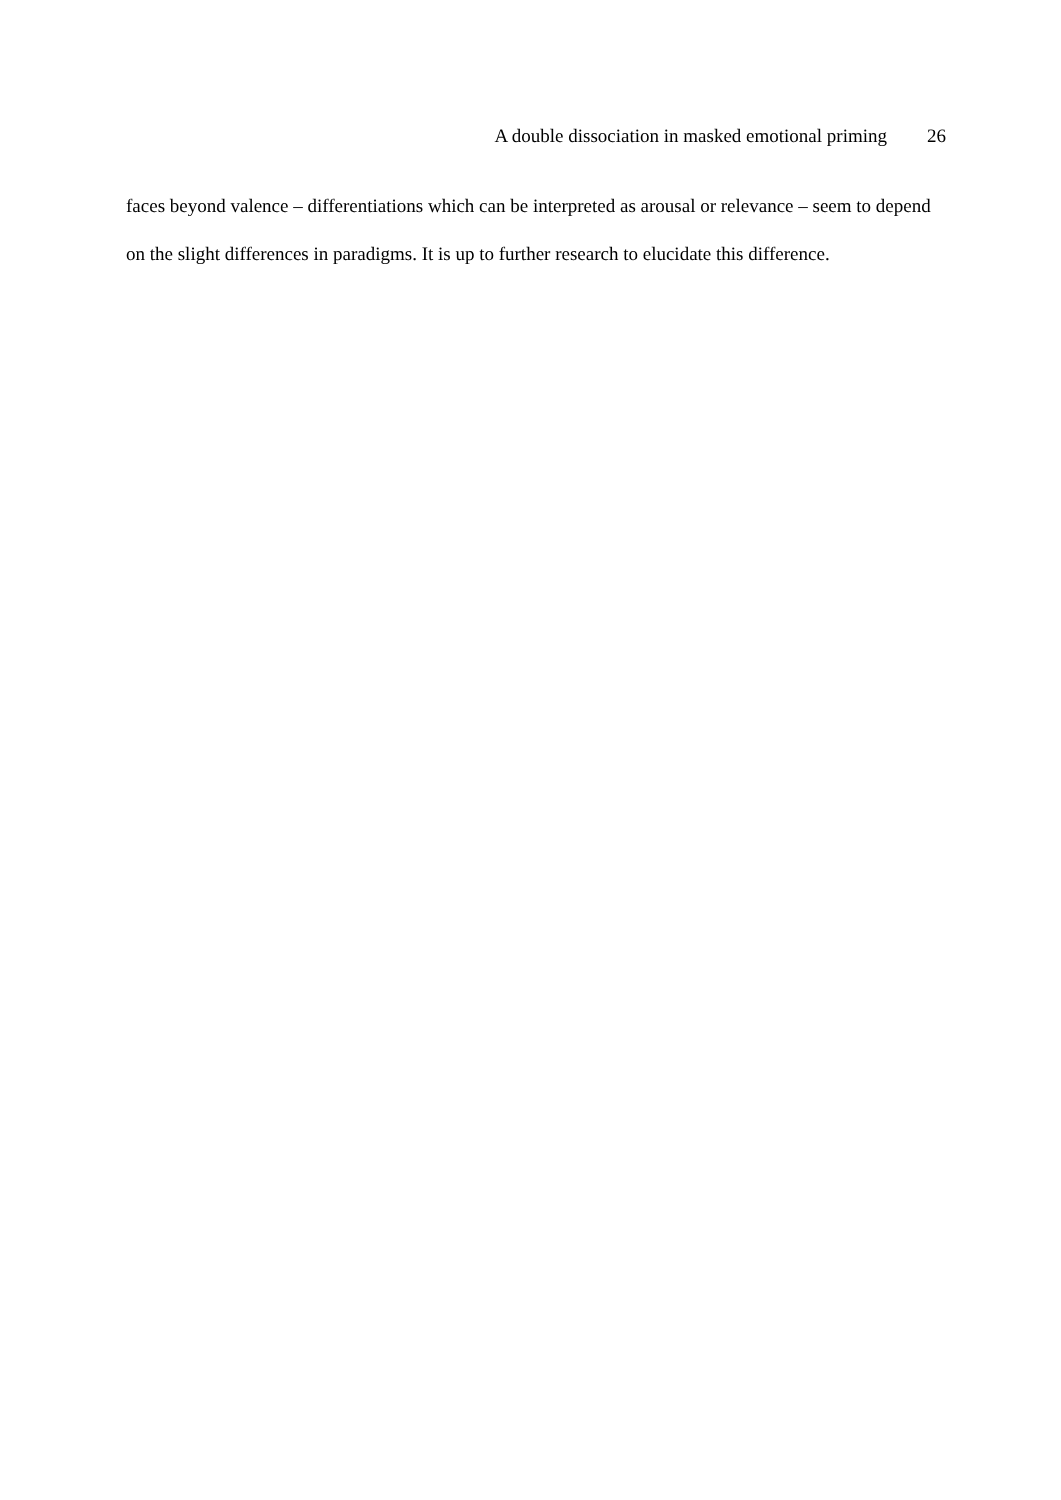A double dissociation in masked emotional priming 26
faces beyond valence – differentiations which can be interpreted as arousal or relevance – seem to depend on the slight differences in paradigms. It is up to further research to elucidate this difference.